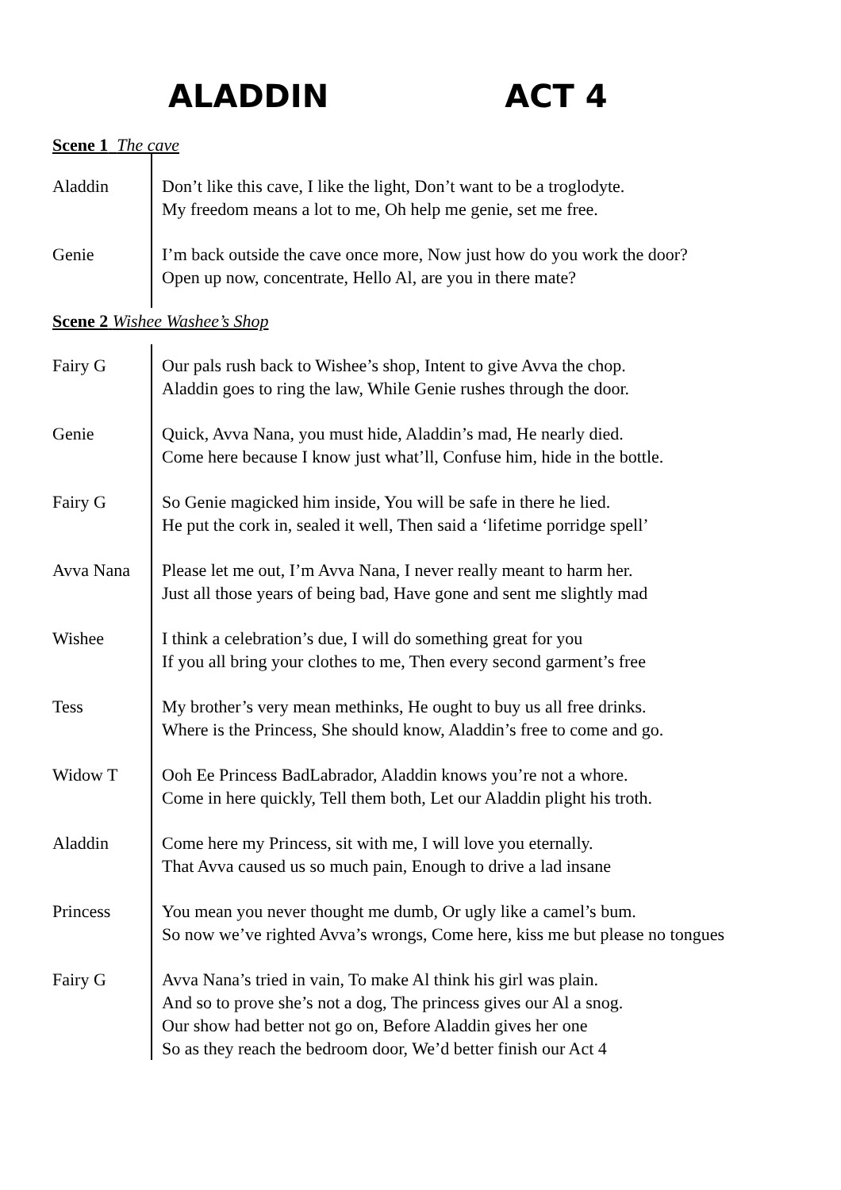ALADDIN ACT 4
Scene 1 The cave
Aladdin Don’t like this cave, I like the light, Don’t want to be a troglodyte.
My freedom means a lot to me, Oh help me genie, set me free.
Genie I’m back outside the cave once more, Now just how do you work the door?
Open up now, concentrate, Hello Al, are you in there mate?
Scene 2 Wishee Washee’s Shop
Fairy G Our pals rush back to Wishee’s shop, Intent to give Avva the chop.
Aladdin goes to ring the law, While Genie rushes through the door.
Genie Quick, Avva Nana, you must hide, Aladdin’s mad, He nearly died.
Come here because I know just what’ll, Confuse him, hide in the bottle.
Fairy G So Genie magicked him inside, You will be safe in there he lied.
He put the cork in, sealed it well, Then said a ‘lifetime porridge spell’
Avva Nana Please let me out, I’m Avva Nana, I never really meant to harm her.
Just all those years of being bad, Have gone and sent me slightly mad
Wishee I think a celebration’s due, I will do something great for you
If you all bring your clothes to me, Then every second garment’s free
Tess My brother’s very mean methinks, He ought to buy us all free drinks.
Where is the Princess, She should know, Aladdin’s free to come and go.
Widow T Ooh Ee Princess BadLabrador, Aladdin knows you’re not a whore.
Come in here quickly, Tell them both, Let our Aladdin plight his troth.
Aladdin Come here my Princess, sit with me, I will love you eternally.
That Avva caused us so much pain, Enough to drive a lad insane
Princess You mean you never thought me dumb, Or ugly like a camel’s bum.
So now we’ve righted Avva’s wrongs, Come here, kiss me but please no tongues
Fairy G Avva Nana’s tried in vain, To make Al think his girl was plain.
And so to prove she’s not a dog, The princess gives our Al a snog.
Our show had better not go on, Before Aladdin gives her one
So as they reach the bedroom door, We’d better finish our Act 4